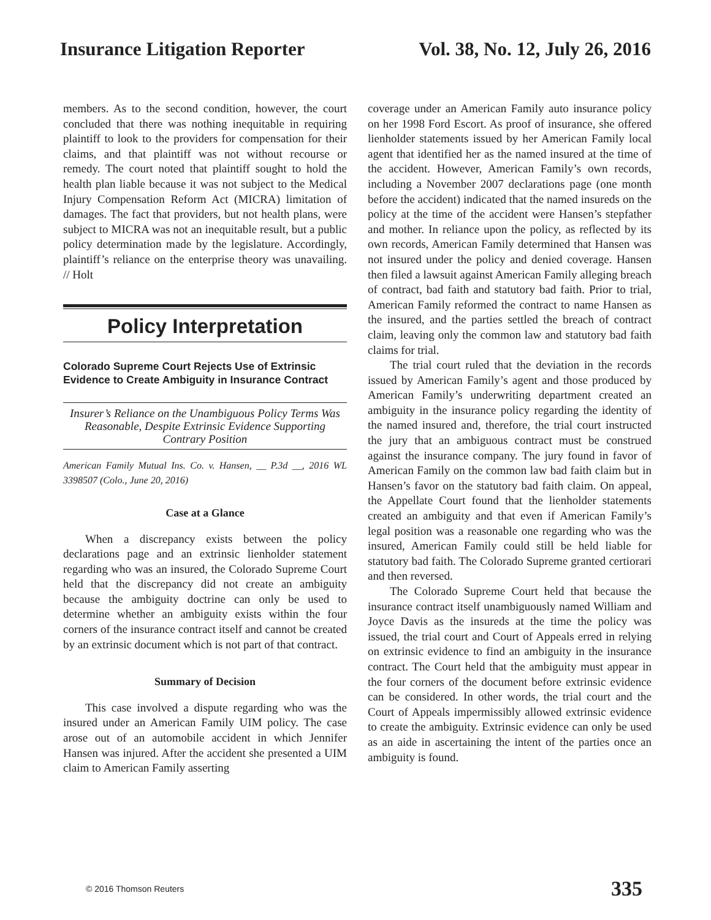Insurance Litigation Reporter Vol. 38, No. 12, July 26, 2016
members. As to the second condition, however, the court concluded that there was nothing inequitable in requiring plaintiff to look to the providers for compensation for their claims, and that plaintiff was not without recourse or remedy. The court noted that plaintiff sought to hold the health plan liable because it was not subject to the Medical Injury Compensation Reform Act (MICRA) limitation of damages. The fact that providers, but not health plans, were subject to MICRA was not an inequitable result, but a public policy determination made by the legislature. Accordingly, plaintiff’s reliance on the enterprise theory was unavailing. // Holt
Policy Interpretation
Colorado Supreme Court Rejects Use of Extrinsic Evidence to Create Ambiguity in Insurance Contract
Insurer’s Reliance on the Unambiguous Policy Terms Was Reasonable, Despite Extrinsic Evidence Supporting Contrary Position
American Family Mutual Ins. Co. v. Hansen, __ P.3d __, 2016 WL 3398507 (Colo., June 20, 2016)
Case at a Glance
When a discrepancy exists between the policy declarations page and an extrinsic lienholder statement regarding who was an insured, the Colorado Supreme Court held that the discrepancy did not create an ambiguity because the ambiguity doctrine can only be used to determine whether an ambiguity exists within the four corners of the insurance contract itself and cannot be created by an extrinsic document which is not part of that contract.
Summary of Decision
This case involved a dispute regarding who was the insured under an American Family UIM policy. The case arose out of an automobile accident in which Jennifer Hansen was injured. After the accident she presented a UIM claim to American Family asserting
coverage under an American Family auto insurance policy on her 1998 Ford Escort. As proof of insurance, she offered lienholder statements issued by her American Family local agent that identified her as the named insured at the time of the accident. However, American Family’s own records, including a November 2007 declarations page (one month before the accident) indicated that the named insureds on the policy at the time of the accident were Hansen’s stepfather and mother. In reliance upon the policy, as reflected by its own records, American Family determined that Hansen was not insured under the policy and denied coverage. Hansen then filed a lawsuit against American Family alleging breach of contract, bad faith and statutory bad faith. Prior to trial, American Family reformed the contract to name Hansen as the insured, and the parties settled the breach of contract claim, leaving only the common law and statutory bad faith claims for trial.
The trial court ruled that the deviation in the records issued by American Family’s agent and those produced by American Family’s underwriting department created an ambiguity in the insurance policy regarding the identity of the named insured and, therefore, the trial court instructed the jury that an ambiguous contract must be construed against the insurance company. The jury found in favor of American Family on the common law bad faith claim but in Hansen’s favor on the statutory bad faith claim. On appeal, the Appellate Court found that the lienholder statements created an ambiguity and that even if American Family’s legal position was a reasonable one regarding who was the insured, American Family could still be held liable for statutory bad faith. The Colorado Supreme granted certiorari and then reversed.
The Colorado Supreme Court held that because the insurance contract itself unambiguously named William and Joyce Davis as the insureds at the time the policy was issued, the trial court and Court of Appeals erred in relying on extrinsic evidence to find an ambiguity in the insurance contract. The Court held that the ambiguity must appear in the four corners of the document before extrinsic evidence can be considered. In other words, the trial court and the Court of Appeals impermissibly allowed extrinsic evidence to create the ambiguity. Extrinsic evidence can only be used as an aide in ascertaining the intent of the parties once an ambiguity is found.
© 2016 Thomson Reuters 335